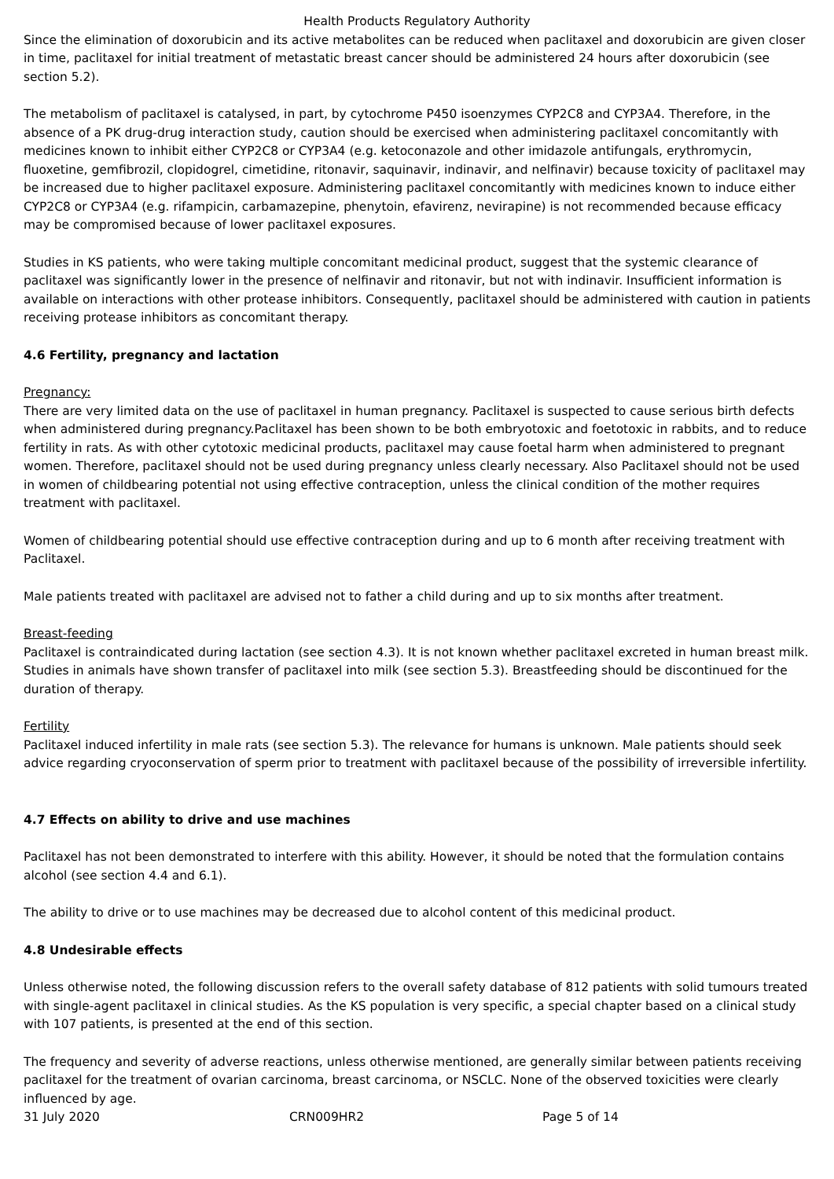Health Products Regulatory Authority
Since the elimination of doxorubicin and its active metabolites can be reduced when paclitaxel and doxorubicin are given closer in time, paclitaxel for initial treatment of metastatic breast cancer should be administered 24 hours after doxorubicin (see section 5.2).
The metabolism of paclitaxel is catalysed, in part, by cytochrome P450 isoenzymes CYP2C8 and CYP3A4. Therefore, in the absence of a PK drug-drug interaction study, caution should be exercised when administering paclitaxel concomitantly with medicines known to inhibit either CYP2C8 or CYP3A4 (e.g. ketoconazole and other imidazole antifungals, erythromycin, fluoxetine, gemfibrozil, clopidogrel, cimetidine, ritonavir, saquinavir, indinavir, and nelfinavir) because toxicity of paclitaxel may be increased due to higher paclitaxel exposure. Administering paclitaxel concomitantly with medicines known to induce either CYP2C8 or CYP3A4 (e.g. rifampicin, carbamazepine, phenytoin, efavirenz, nevirapine) is not recommended because efficacy may be compromised because of lower paclitaxel exposures.
Studies in KS patients, who were taking multiple concomitant medicinal product, suggest that the systemic clearance of paclitaxel was significantly lower in the presence of nelfinavir and ritonavir, but not with indinavir. Insufficient information is available on interactions with other protease inhibitors. Consequently, paclitaxel should be administered with caution in patients receiving protease inhibitors as concomitant therapy.
4.6 Fertility, pregnancy and lactation
Pregnancy:
There are very limited data on the use of paclitaxel in human pregnancy. Paclitaxel is suspected to cause serious birth defects when administered during pregnancy.Paclitaxel has been shown to be both embryotoxic and foetotoxic in rabbits, and to reduce fertility in rats. As with other cytotoxic medicinal products, paclitaxel may cause foetal harm when administered to pregnant women. Therefore, paclitaxel should not be used during pregnancy unless clearly necessary. Also Paclitaxel should not be used in women of childbearing potential not using effective contraception, unless the clinical condition of the mother requires treatment with paclitaxel.
Women of childbearing potential should use effective contraception during and up to 6 month after receiving treatment with Paclitaxel.
Male patients treated with paclitaxel are advised not to father a child during and up to six months after treatment.
Breast-feeding
Paclitaxel is contraindicated during lactation (see section 4.3). It is not known whether paclitaxel excreted in human breast milk. Studies in animals have shown transfer of paclitaxel into milk (see section 5.3). Breastfeeding should be discontinued for the duration of therapy.
Fertility
Paclitaxel induced infertility in male rats (see section 5.3). The relevance for humans is unknown. Male patients should seek advice regarding cryoconservation of sperm prior to treatment with paclitaxel because of the possibility of irreversible infertility.
4.7 Effects on ability to drive and use machines
Paclitaxel has not been demonstrated to interfere with this ability. However, it should be noted that the formulation contains alcohol (see section 4.4 and 6.1).
The ability to drive or to use machines may be decreased due to alcohol content of this medicinal product.
4.8 Undesirable effects
Unless otherwise noted, the following discussion refers to the overall safety database of 812 patients with solid tumours treated with single-agent paclitaxel in clinical studies. As the KS population is very specific, a special chapter based on a clinical study with 107 patients, is presented at the end of this section.
The frequency and severity of adverse reactions, unless otherwise mentioned, are generally similar between patients receiving paclitaxel for the treatment of ovarian carcinoma, breast carcinoma, or NSCLC. None of the observed toxicities were clearly influenced by age.
31 July 2020 CRN009HR2 Page 5 of 14